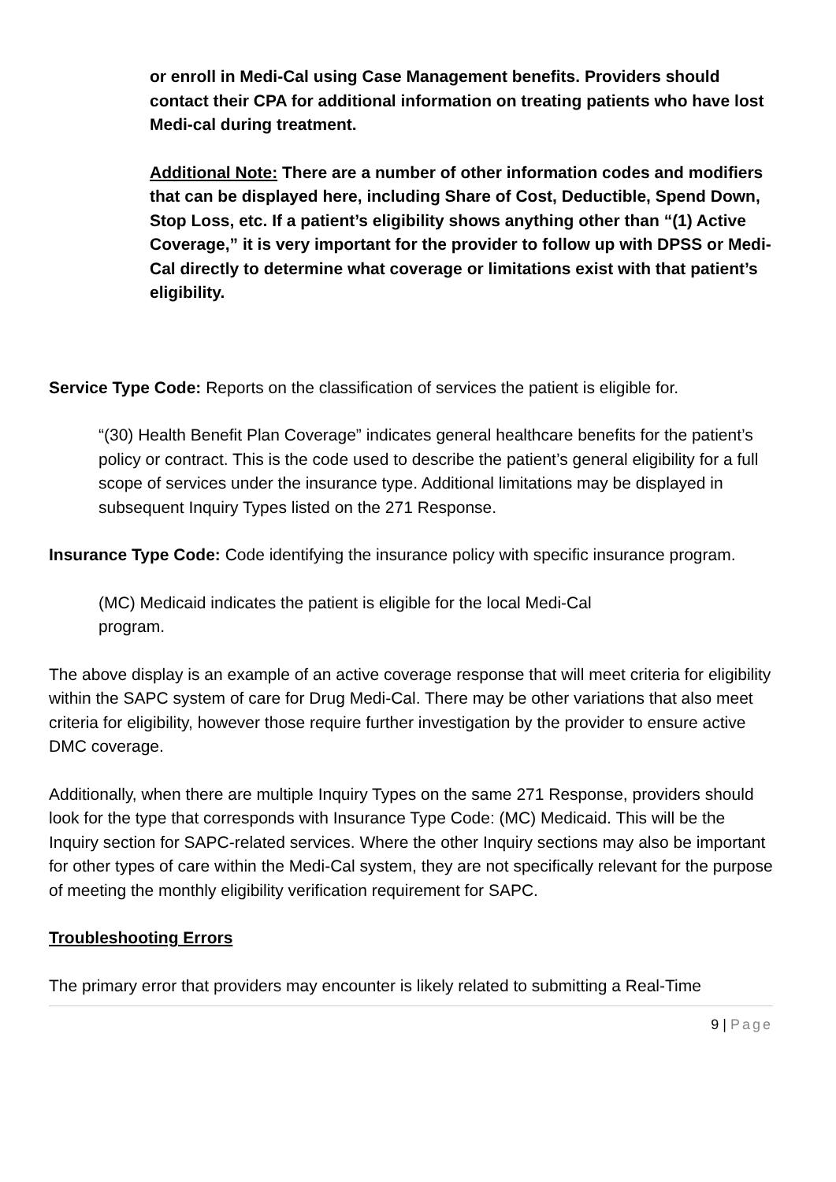or enroll in Medi-Cal using Case Management benefits. Providers should contact their CPA for additional information on treating patients who have lost Medi-cal during treatment.
Additional Note: There are a number of other information codes and modifiers that can be displayed here, including Share of Cost, Deductible, Spend Down, Stop Loss, etc. If a patient’s eligibility shows anything other than “(1) Active Coverage,” it is very important for the provider to follow up with DPSS or Medi-Cal directly to determine what coverage or limitations exist with that patient’s eligibility.
Service Type Code: Reports on the classification of services the patient is eligible for.
“(30) Health Benefit Plan Coverage” indicates general healthcare benefits for the patient’s policy or contract. This is the code used to describe the patient’s general eligibility for a full scope of services under the insurance type. Additional limitations may be displayed in subsequent Inquiry Types listed on the 271 Response.
Insurance Type Code: Code identifying the insurance policy with specific insurance program.
(MC) Medicaid indicates the patient is eligible for the local Medi-Cal program.
The above display is an example of an active coverage response that will meet criteria for eligibility within the SAPC system of care for Drug Medi-Cal. There may be other variations that also meet criteria for eligibility, however those require further investigation by the provider to ensure active DMC coverage.
Additionally, when there are multiple Inquiry Types on the same 271 Response, providers should look for the type that corresponds with Insurance Type Code: (MC) Medicaid. This will be the Inquiry section for SAPC-related services. Where the other Inquiry sections may also be important for other types of care within the Medi-Cal system, they are not specifically relevant for the purpose of meeting the monthly eligibility verification requirement for SAPC.
Troubleshooting Errors
The primary error that providers may encounter is likely related to submitting a Real-Time
9 | Page